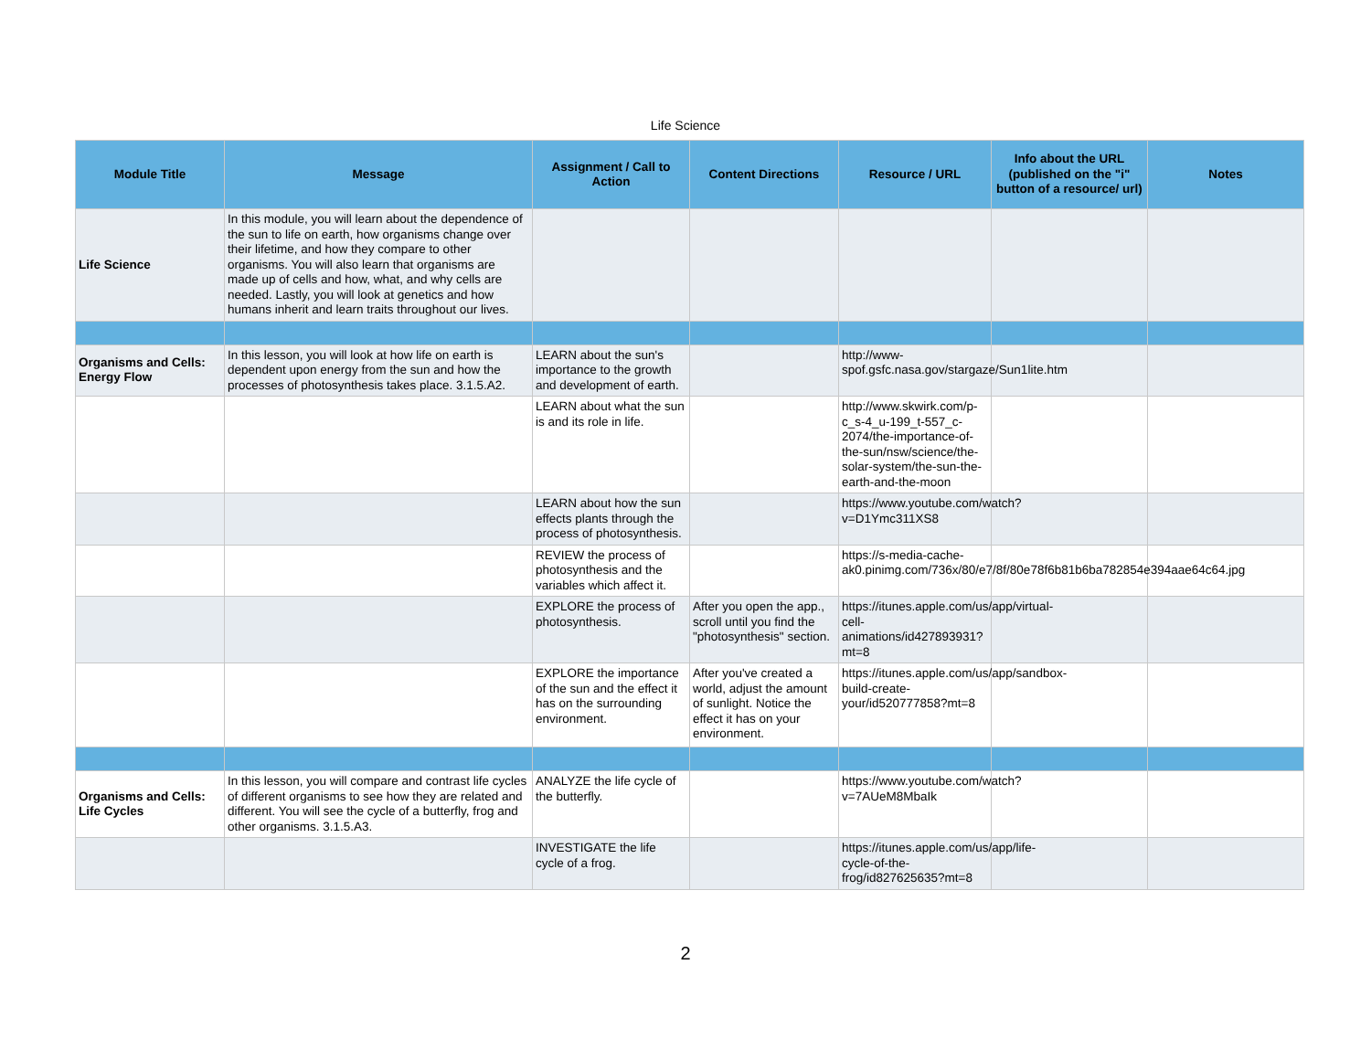Life Science
| Module Title | Message | Assignment / Call to Action | Content Directions | Resource / URL | Info about the URL (published on the "i" button of a resource/ url) | Notes |
| --- | --- | --- | --- | --- | --- | --- |
| Life Science | In this module, you will learn about the dependence of the sun to life on earth, how organisms change over their lifetime, and how they compare to other organisms. You will also learn that organisms are made up of cells and how, what, and why cells are needed. Lastly, you will look at genetics and how humans inherit and learn traits throughout our lives. | | | | | |
| Organisms and Cells: Energy Flow | In this lesson, you will look at how life on earth is dependent upon energy from the sun and how the processes of photosynthesis takes place. 3.1.5.A2. | LEARN about the sun's importance to the growth and development of earth. | | http://www-spof.gsfc.nasa.gov/stargaze/Sun1lite.htm | | |
| | | LEARN about what the sun is and its role in life. | | http://www.skwirk.com/p-c_s-4_u-199_t-557_c-2074/the-importance-of-the-sun/nsw/science/the-solar-system/the-sun-the-earth-and-the-moon | | |
| | | LEARN about how the sun effects plants through the process of photosynthesis. | | https://www.youtube.com/watch?v=D1Ymc311XS8 | | |
| | | REVIEW the process of photosynthesis and the variables which affect it. | | https://s-media-cache-ak0.pinimg.com/736x/80/e7/8f/80e78f6b81b6ba782854e394aae64c64.jpg | | |
| | | EXPLORE the process of photosynthesis. | After you open the app., scroll until you find the "photosynthesis" section. | https://itunes.apple.com/us/app/virtual-cell-animations/id427893931?mt=8 | | |
| | | EXPLORE the importance of the sun and the effect it has on the surrounding environment. | After you've created a world, adjust the amount of sunlight. Notice the effect it has on your environment. | https://itunes.apple.com/us/app/sandbox-build-create-your/id520777858?mt=8 | | |
| Organisms and Cells: Life Cycles | In this lesson, you will compare and contrast life cycles of different organisms to see how they are related and different. You will see the cycle of a butterfly, frog and other organisms. 3.1.5.A3. | ANALYZE the life cycle of the butterfly. | | https://www.youtube.com/watch?v=7AUeM8MbaIk | | |
| | | INVESTIGATE the life cycle of a frog. | | https://itunes.apple.com/us/app/life-cycle-of-the-frog/id827625635?mt=8 | | |
2